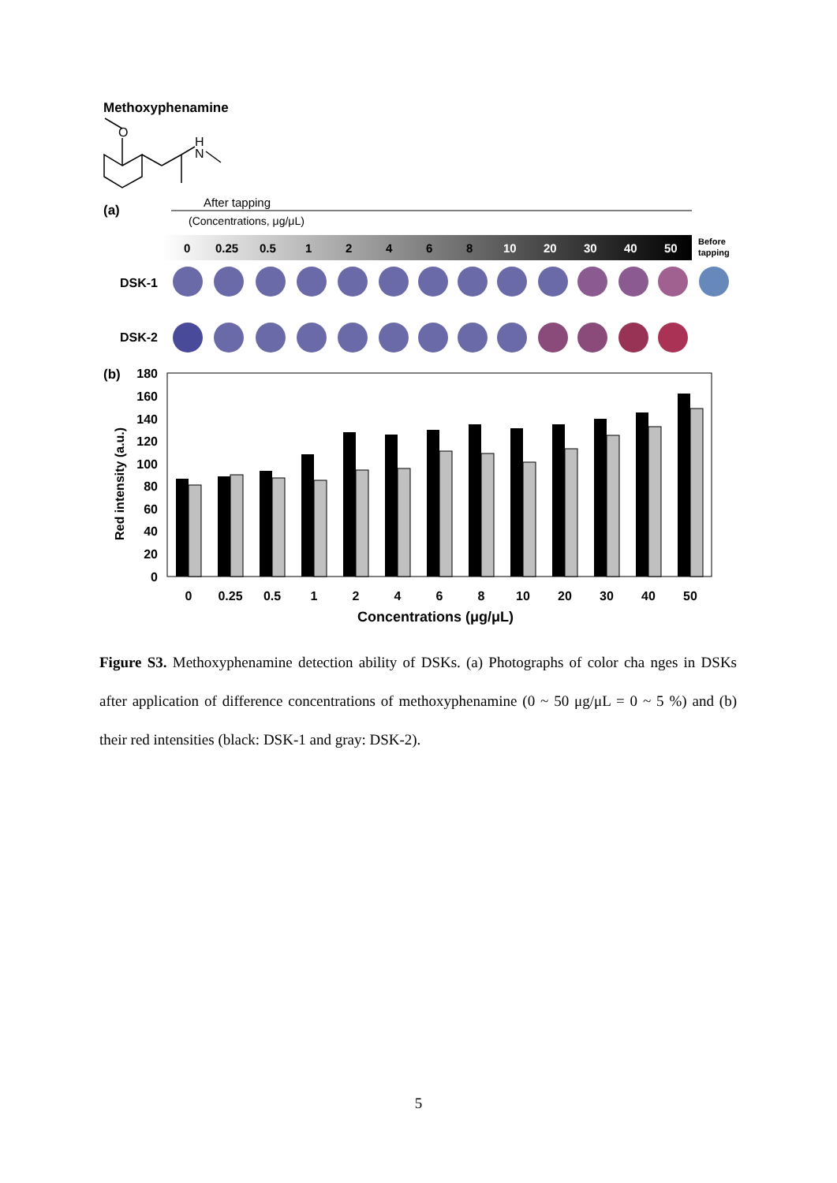Methoxyphenamine
O
H
N
(a)
After tapping
(Concentrations, μg/μL)
0
0.25
0.5
1
2
4
6
8
10
20
30
40
50
Before
tapping
DSK-1
DSK-2
(b)
180
160
140
120
100
80
60
40
20
0
Red intensity (a.u.)
0
0.25
0.5
1
2
4
6
8
10
20
30
40
50
Concentrations (μg/μL)
Figure S3. Methoxyphenamine detection ability of DSKs. (a) Photographs of color cha nges in DSKs after application of difference concentrations of methoxyphenamine (0 ~ 50 μg/μL = 0 ~ 5 %) and (b) their red intensities (black: DSK-1 and gray: DSK-2).
5